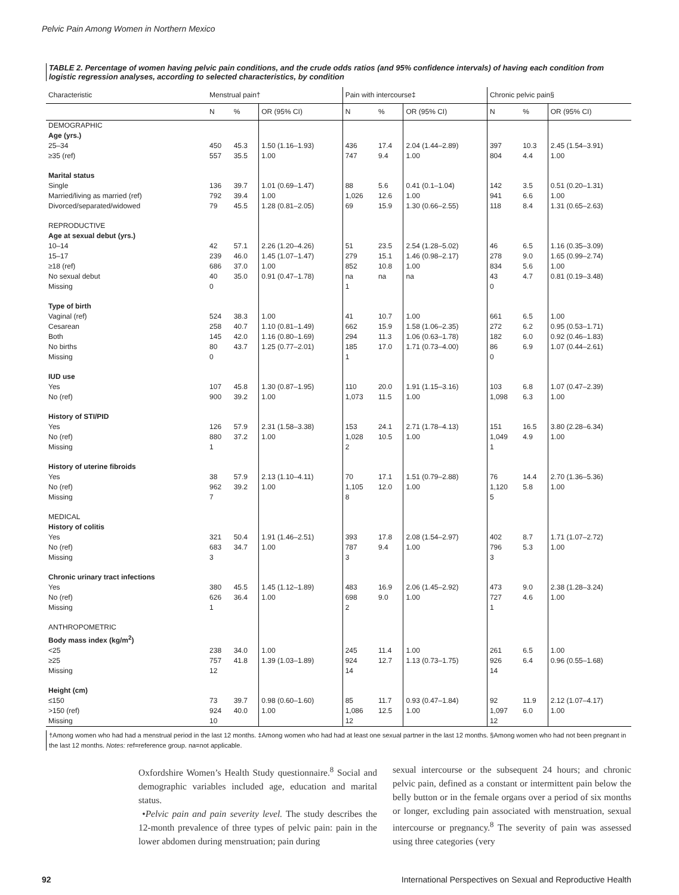Pelvic Pain Among Women in Northern Mexico
TABLE 2. Percentage of women having pelvic pain conditions, and the crude odds ratios (and 95% confidence intervals) of having each condition from logistic regression analyses, according to selected characteristics, by condition
| Characteristic | Menstrual pain† | | | Pain with intercourse‡ | | | Chronic pelvic pain§ | | |
| --- | --- | --- | --- | --- | --- | --- | --- | --- | --- |
| | N | % | OR (95% CI) | N | % | OR (95% CI) | N | % | OR (95% CI) |
| DEMOGRAPHIC | | | | | | | | | |
| Age (yrs.) | | | | | | | | | |
| 25–34 | 450 | 45.3 | 1.50 (1.16–1.93) | 436 | 17.4 | 2.04 (1.44–2.89) | 397 | 10.3 | 2.45 (1.54–3.91) |
| ≥35 (ref) | 557 | 35.5 | 1.00 | 747 | 9.4 | 1.00 | 804 | 4.4 | 1.00 |
| Marital status | | | | | | | | | |
| Single | 136 | 39.7 | 1.01 (0.69–1.47) | 88 | 5.6 | 0.41 (0.1–1.04) | 142 | 3.5 | 0.51 (0.20–1.31) |
| Married/living as married (ref) | 792 | 39.4 | 1.00 | 1,026 | 12.6 | 1.00 | 941 | 6.6 | 1.00 |
| Divorced/separated/widowed | 79 | 45.5 | 1.28 (0.81–2.05) | 69 | 15.9 | 1.30 (0.66–2.55) | 118 | 8.4 | 1.31 (0.65–2.63) |
| REPRODUCTIVE | | | | | | | | | |
| Age at sexual debut (yrs.) | | | | | | | | | |
| 10–14 | 42 | 57.1 | 2.26 (1.20–4.26) | 51 | 23.5 | 2.54 (1.28–5.02) | 46 | 6.5 | 1.16 (0.35–3.09) |
| 15–17 | 239 | 46.0 | 1.45 (1.07–1.47) | 279 | 15.1 | 1.46 (0.98–2.17) | 278 | 9.0 | 1.65 (0.99–2.74) |
| ≥18 (ref) | 686 | 37.0 | 1.00 | 852 | 10.8 | 1.00 | 834 | 5.6 | 1.00 |
| No sexual debut | 40 | 35.0 | 0.91 (0.47–1.78) | na | na | na | 43 | 4.7 | 0.81 (0.19–3.48) |
| Missing | 0 | | | 1 | | | 0 | | |
| Type of birth | | | | | | | | | |
| Vaginal (ref) | 524 | 38.3 | 1.00 | 41 | 10.7 | 1.00 | 661 | 6.5 | 1.00 |
| Cesarean | 258 | 40.7 | 1.10 (0.81–1.49) | 662 | 15.9 | 1.58 (1.06–2.35) | 272 | 6.2 | 0.95 (0.53–1.71) |
| Both | 145 | 42.0 | 1.16 (0.80–1.69) | 294 | 11.3 | 1.06 (0.63–1.78) | 182 | 6.0 | 0.92 (0.46–1.83) |
| No births | 80 | 43.7 | 1.25 (0.77–2.01) | 185 | 17.0 | 1.71 (0.73–4.00) | 86 | 6.9 | 1.07 (0.44–2.61) |
| Missing | 0 | | | 1 | | | 0 | | |
| IUD use | | | | | | | | | |
| Yes | 107 | 45.8 | 1.30 (0.87–1.95) | 110 | 20.0 | 1.91 (1.15–3.16) | 103 | 6.8 | 1.07 (0.47–2.39) |
| No (ref) | 900 | 39.2 | 1.00 | 1,073 | 11.5 | 1.00 | 1,098 | 6.3 | 1.00 |
| History of STI/PID | | | | | | | | | |
| Yes | 126 | 57.9 | 2.31 (1.58–3.38) | 153 | 24.1 | 2.71 (1.78–4.13) | 151 | 16.5 | 3.80 (2.28–6.34) |
| No (ref) | 880 | 37.2 | 1.00 | 1,028 | 10.5 | 1.00 | 1,049 | 4.9 | 1.00 |
| Missing | 1 | | | 2 | | | 1 | | |
| History of uterine fibroids | | | | | | | | | |
| Yes | 38 | 57.9 | 2.13 (1.10–4.11) | 70 | 17.1 | 1.51 (0.79–2.88) | 76 | 14.4 | 2.70 (1.36–5.36) |
| No (ref) | 962 | 39.2 | 1.00 | 1,105 | 12.0 | 1.00 | 1,120 | 5.8 | 1.00 |
| Missing | 7 | | | 8 | | | 5 | | |
| MEDICAL | | | | | | | | | |
| History of colitis | | | | | | | | | |
| Yes | 321 | 50.4 | 1.91 (1.46–2.51) | 393 | 17.8 | 2.08 (1.54–2.97) | 402 | 8.7 | 1.71 (1.07–2.72) |
| No (ref) | 683 | 34.7 | 1.00 | 787 | 9.4 | 1.00 | 796 | 5.3 | 1.00 |
| Missing | 3 | | | 3 | | | 3 | | |
| Chronic urinary tract infections | | | | | | | | | |
| Yes | 380 | 45.5 | 1.45 (1.12–1.89) | 483 | 16.9 | 2.06 (1.45–2.92) | 473 | 9.0 | 2.38 (1.28–3.24) |
| No (ref) | 626 | 36.4 | 1.00 | 698 | 9.0 | 1.00 | 727 | 4.6 | 1.00 |
| Missing | 1 | | | 2 | | | 1 | | |
| ANTHROPOMETRIC | | | | | | | | | |
| Body mass index (kg/m<sup>2</sup>) | | | | | | | | | |
| <25 | 238 | 34.0 | 1.00 | 245 | 11.4 | 1.00 | 261 | 6.5 | 1.00 |
| ≥25 | 757 | 41.8 | 1.39 (1.03–1.89) | 924 | 12.7 | 1.13 (0.73–1.75) | 926 | 6.4 | 0.96 (0.55–1.68) |
| Missing | 12 | | | 14 | | | 14 | | |
| Height (cm) | | | | | | | | | |
| ≤150 | 73 | 39.7 | 0.98 (0.60–1.60) | 85 | 11.7 | 0.93 (0.47–1.84) | 92 | 11.9 | 2.12 (1.07–4.17) |
| >150 (ref) | 924 | 40.0 | 1.00 | 1,086 | 12.5 | 1.00 | 1,097 | 6.0 | 1.00 |
| Missing | 10 | | | 12 | | | 12 | | |
†Among women who had had a menstrual period in the last 12 months. ‡Among women who had had at least one sexual partner in the last 12 months. §Among women who had not been pregnant in the last 12 months. Notes: ref=reference group. na=not applicable.
Oxfordshire Women’s Health Study questionnaire.<sup>8</sup> Social and demographic variables included age, education and marital status.
•Pelvic pain and pain severity level. The study describes the 12-month prevalence of three types of pelvic pain: pain in the lower abdomen during menstruation; pain during
sexual intercourse or the subsequent 24 hours; and chronic pelvic pain, defined as a constant or intermittent pain below the belly button or in the female organs over a period of six months or longer, excluding pain associated with menstruation, sexual intercourse or pregnancy.<sup>8</sup> The severity of pain was assessed using three categories (very
92 International Perspectives on Sexual and Reproductive Health